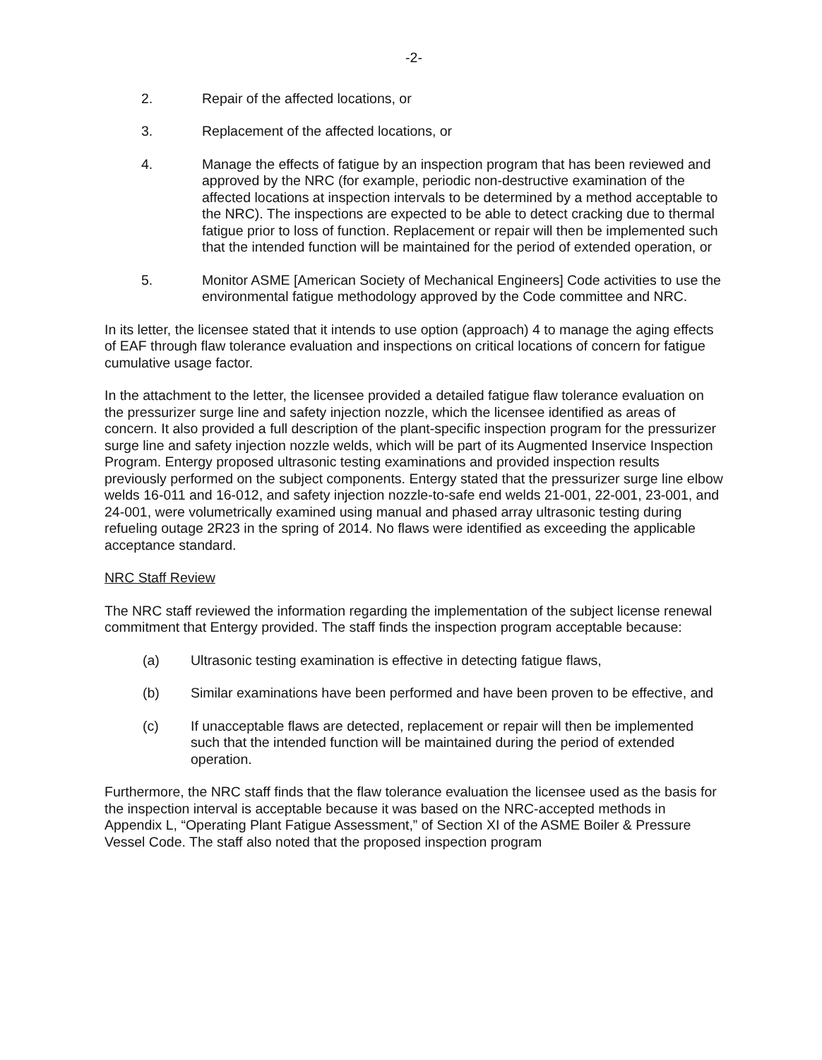-2-
2. Repair of the affected locations, or
3. Replacement of the affected locations, or
4. Manage the effects of fatigue by an inspection program that has been reviewed and approved by the NRC (for example, periodic non-destructive examination of the affected locations at inspection intervals to be determined by a method acceptable to the NRC). The inspections are expected to be able to detect cracking due to thermal fatigue prior to loss of function. Replacement or repair will then be implemented such that the intended function will be maintained for the period of extended operation, or
5. Monitor ASME [American Society of Mechanical Engineers] Code activities to use the environmental fatigue methodology approved by the Code committee and NRC.
In its letter, the licensee stated that it intends to use option (approach) 4 to manage the aging effects of EAF through flaw tolerance evaluation and inspections on critical locations of concern for fatigue cumulative usage factor.
In the attachment to the letter, the licensee provided a detailed fatigue flaw tolerance evaluation on the pressurizer surge line and safety injection nozzle, which the licensee identified as areas of concern. It also provided a full description of the plant-specific inspection program for the pressurizer surge line and safety injection nozzle welds, which will be part of its Augmented Inservice Inspection Program. Entergy proposed ultrasonic testing examinations and provided inspection results previously performed on the subject components. Entergy stated that the pressurizer surge line elbow welds 16-011 and 16-012, and safety injection nozzle-to-safe end welds 21-001, 22-001, 23-001, and 24-001, were volumetrically examined using manual and phased array ultrasonic testing during refueling outage 2R23 in the spring of 2014. No flaws were identified as exceeding the applicable acceptance standard.
NRC Staff Review
The NRC staff reviewed the information regarding the implementation of the subject license renewal commitment that Entergy provided. The staff finds the inspection program acceptable because:
(a) Ultrasonic testing examination is effective in detecting fatigue flaws,
(b) Similar examinations have been performed and have been proven to be effective, and
(c) If unacceptable flaws are detected, replacement or repair will then be implemented such that the intended function will be maintained during the period of extended operation.
Furthermore, the NRC staff finds that the flaw tolerance evaluation the licensee used as the basis for the inspection interval is acceptable because it was based on the NRC-accepted methods in Appendix L, “Operating Plant Fatigue Assessment,” of Section XI of the ASME Boiler & Pressure Vessel Code. The staff also noted that the proposed inspection program